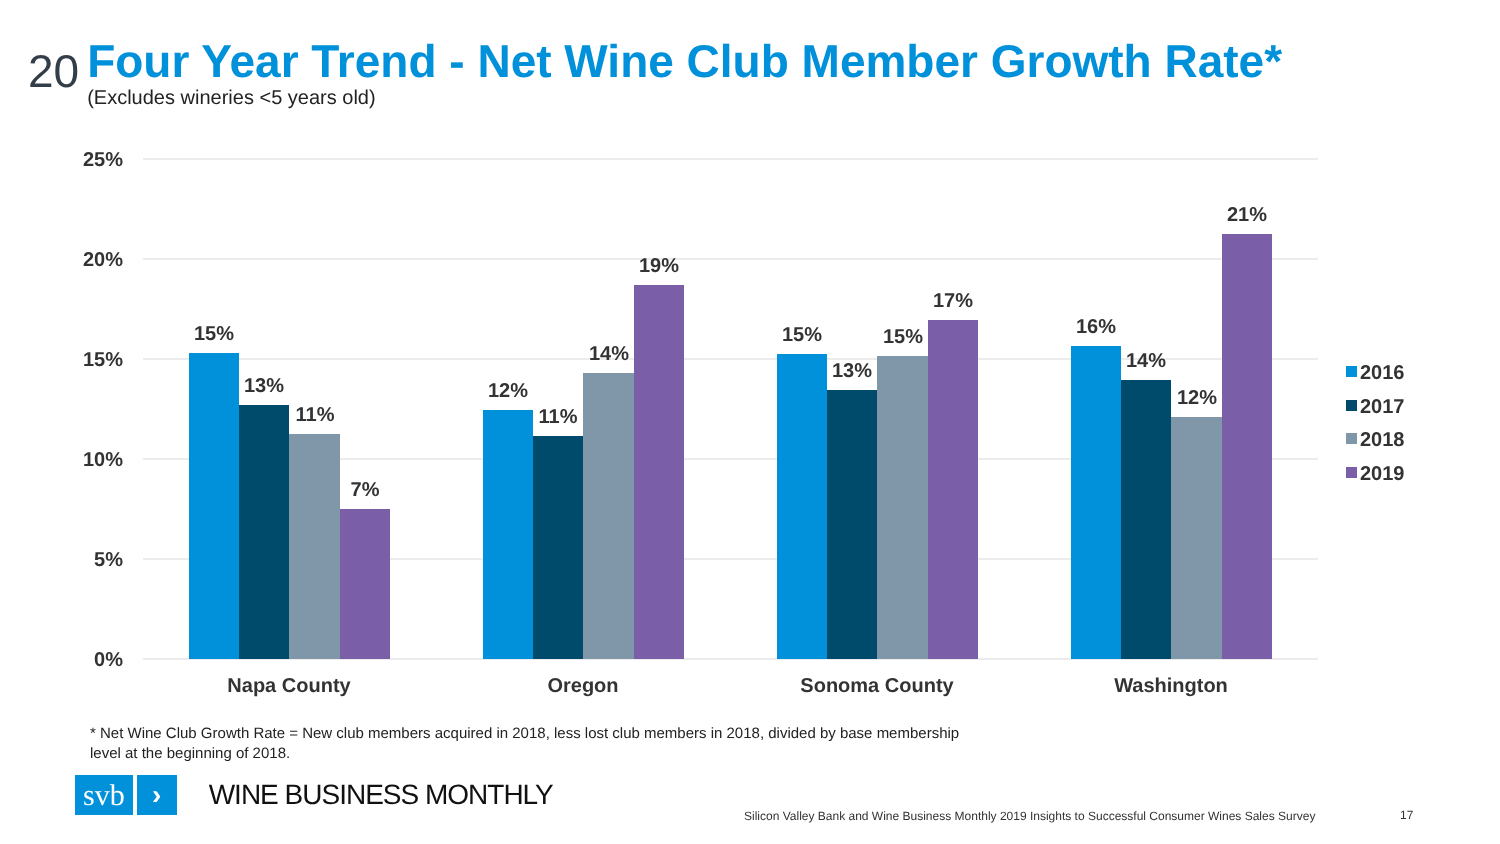20
Four Year Trend - Net Wine Club Member Growth Rate*
(Excludes wineries <5 years old)
25%
20%
15%
10%
5%
0%
15%
13%
11%
7%
12%
11%
14%
19%
15%
13%
15%
17%
16%
14%
12%
21%
Napa County
Oregon
Sonoma County
Washington
2016
2017
2018
2019
* Net Wine Club Growth Rate = New club members acquired in 2018, less lost club members in 2018, divided by base membership level at the beginning of 2018.
svb
›
WINE BUSINESS MONTHLY
Silicon Valley Bank and Wine Business Monthly 2019 Insights to Successful Consumer Wines Sales Survey
17